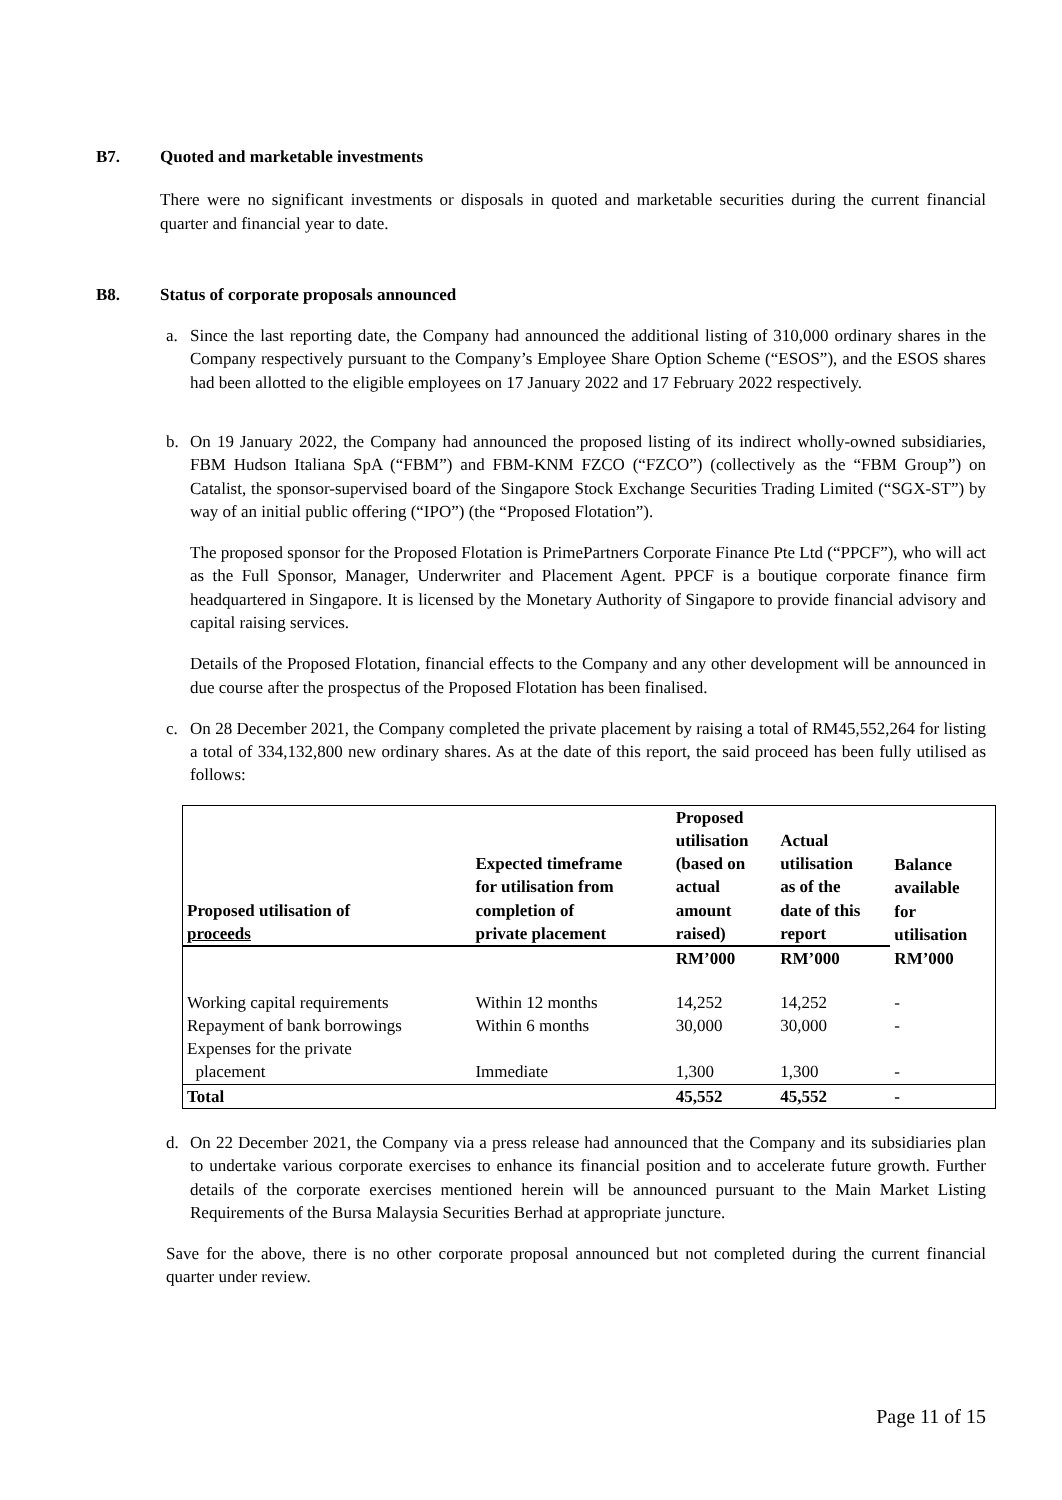B7. Quoted and marketable investments
There were no significant investments or disposals in quoted and marketable securities during the current financial quarter and financial year to date.
B8. Status of corporate proposals announced
a. Since the last reporting date, the Company had announced the additional listing of 310,000 ordinary shares in the Company respectively pursuant to the Company’s Employee Share Option Scheme (“ESOS”), and the ESOS shares had been allotted to the eligible employees on 17 January 2022 and 17 February 2022 respectively.
b. On 19 January 2022, the Company had announced the proposed listing of its indirect wholly-owned subsidiaries, FBM Hudson Italiana SpA (“FBM”) and FBM-KNM FZCO (“FZCO”) (collectively as the “FBM Group”) on Catalist, the sponsor-supervised board of the Singapore Stock Exchange Securities Trading Limited (“SGX-ST”) by way of an initial public offering (“IPO”) (the “Proposed Flotation”).
The proposed sponsor for the Proposed Flotation is PrimePartners Corporate Finance Pte Ltd (“PPCF”), who will act as the Full Sponsor, Manager, Underwriter and Placement Agent. PPCF is a boutique corporate finance firm headquartered in Singapore. It is licensed by the Monetary Authority of Singapore to provide financial advisory and capital raising services.
Details of the Proposed Flotation, financial effects to the Company and any other development will be announced in due course after the prospectus of the Proposed Flotation has been finalised.
c. On 28 December 2021, the Company completed the private placement by raising a total of RM45,552,264 for listing a total of 334,132,800 new ordinary shares. As at the date of this report, the said proceed has been fully utilised as follows:
| Proposed utilisation of proceeds | Expected timeframe for utilisation from completion of private placement | Proposed utilisation (based on actual amount raised) | Actual utilisation as of the date of this report | Balance available for utilisation |
| --- | --- | --- | --- | --- |
| | | RM’000 | RM’000 | RM’000 |
| Working capital requirements | Within 12 months | 14,252 | 14,252 | - |
| Repayment of bank borrowings | Within 6 months | 30,000 | 30,000 | - |
| Expenses for the private placement | Immediate | 1,300 | 1,300 | - |
| Total | | 45,552 | 45,552 | - |
d. On 22 December 2021, the Company via a press release had announced that the Company and its subsidiaries plan to undertake various corporate exercises to enhance its financial position and to accelerate future growth. Further details of the corporate exercises mentioned herein will be announced pursuant to the Main Market Listing Requirements of the Bursa Malaysia Securities Berhad at appropriate juncture.
Save for the above, there is no other corporate proposal announced but not completed during the current financial quarter under review.
Page 11 of 15